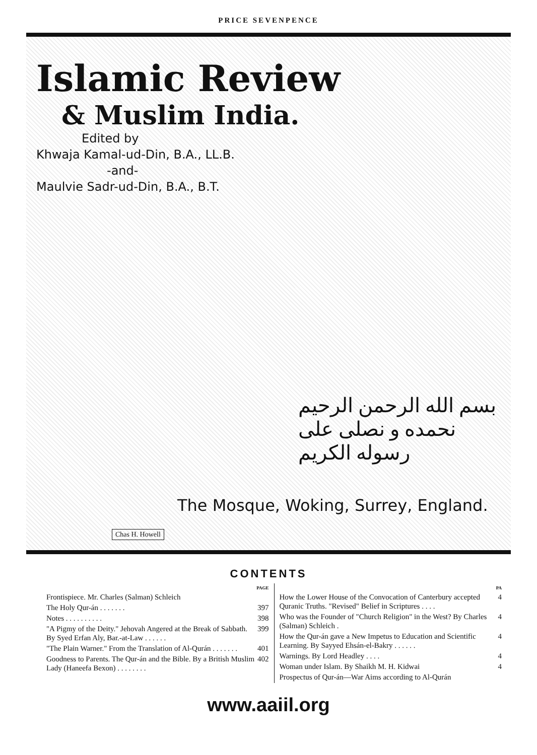PRICE SEVENPENCE
Islamic Review
& Muslim India.
Edited by
Khwaja Kamal-ud-Din, B.A., LL.B.
-and-
Maulvie Sadr-ud-Din, B.A., B.T.
بسم الله الرحمن الرحيم
نحمده و نصلی علی رسوله الکريم
The Mosque, Woking, Surrey, England.
Chas H. Howell
CONTENTS
PAGE
Frontispiece. Mr. Charles (Salman) Schleich
The Holy Qur-án . . . . . . . 397
Notes . . . . . . . . . . 398
"A Pigmy of the Deity." Jehovah Angered at the Break of Sabbath. By Syed Erfan Aly, Bar.-at-Law . . . . . . 399
"The Plain Warner." From the Translation of Al-Qurán . . . . . . . 401
Goodness to Parents. The Qur-án and the Bible. By a British Muslim Lady (Haneefa Bexon) . . . . . . . . 402
PA
How the Lower House of the Convocation of Canterbury accepted Quranic Truths. "Revised" Belief in Scriptures . . . . 4
Who was the Founder of "Church Religion" in the West? By Charles (Salman) Schleich . 4
How the Qur-án gave a New Impetus to Education and Scientific Learning. By Sayyed Ehsán-el-Bakry . . . . . . 4
Warnings. By Lord Headley . . . . 4
Woman under Islam. By Shaikh M. H. Kidwai 4
Prospectus of Qur-án—War Aims according to Al-Qurán
www.aaiil.org